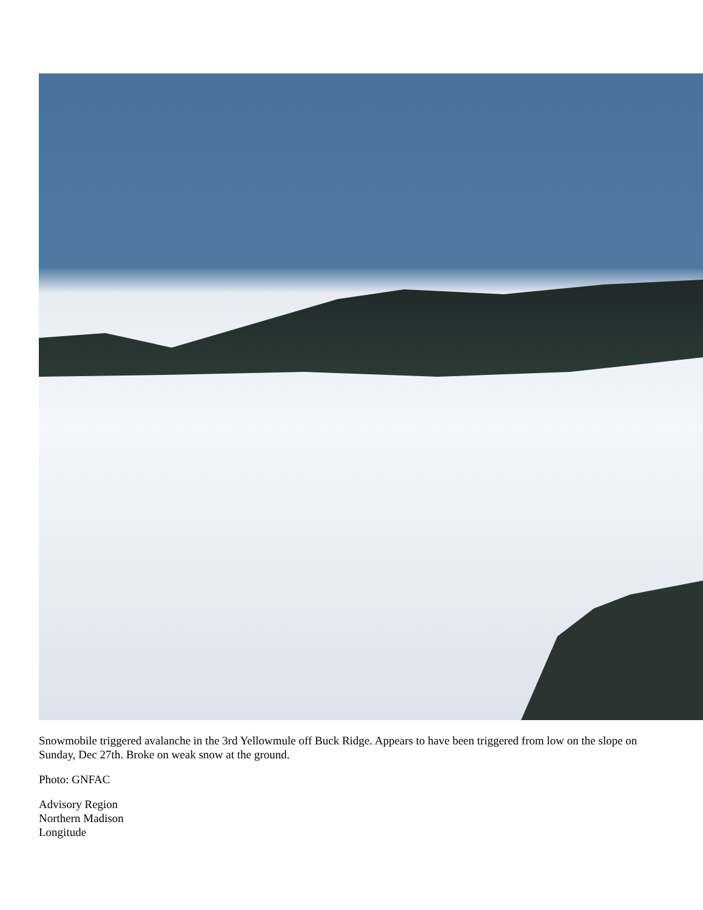Snowmobile triggered avalanche in the 3rd Yellowmule off Buck Ridge. Appears to have been triggered from low on the slope on Sunday, Dec 27th. Broke on weak snow at the ground.
Photo: GNFAC
Advisory Region
Northern Madison
Longitude